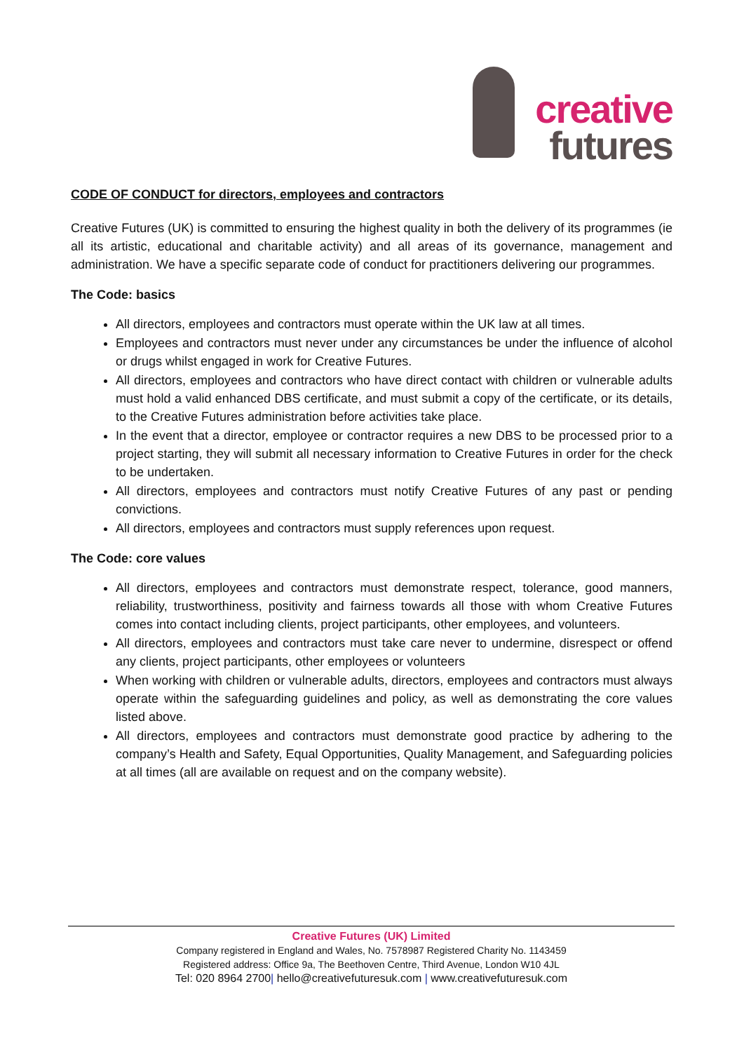creative
futures
CODE OF CONDUCT for directors, employees and contractors
Creative Futures (UK) is committed to ensuring the highest quality in both the delivery of its programmes (ie all its artistic, educational and charitable activity) and all areas of its governance, management and administration. We have a specific separate code of conduct for practitioners delivering our programmes.
The Code: basics
All directors, employees and contractors must operate within the UK law at all times.
Employees and contractors must never under any circumstances be under the influence of alcohol or drugs whilst engaged in work for Creative Futures.
All directors, employees and contractors who have direct contact with children or vulnerable adults must hold a valid enhanced DBS certificate, and must submit a copy of the certificate, or its details, to the Creative Futures administration before activities take place.
In the event that a director, employee or contractor requires a new DBS to be processed prior to a project starting, they will submit all necessary information to Creative Futures in order for the check to be undertaken.
All directors, employees and contractors must notify Creative Futures of any past or pending convictions.
All directors, employees and contractors must supply references upon request.
The Code: core values
All directors, employees and contractors must demonstrate respect, tolerance, good manners, reliability, trustworthiness, positivity and fairness towards all those with whom Creative Futures comes into contact including clients, project participants, other employees, and volunteers.
All directors, employees and contractors must take care never to undermine, disrespect or offend any clients, project participants, other employees or volunteers
When working with children or vulnerable adults, directors, employees and contractors must always operate within the safeguarding guidelines and policy, as well as demonstrating the core values listed above.
All directors, employees and contractors must demonstrate good practice by adhering to the company’s Health and Safety, Equal Opportunities, Quality Management, and Safeguarding policies at all times (all are available on request and on the company website).
Creative Futures (UK) Limited
Company registered in England and Wales, No. 7578987 Registered Charity No. 1143459
Registered address: Office 9a, The Beethoven Centre, Third Avenue, London W10 4JL
Tel: 020 8964 2700| hello@creativefuturesuk.com | www.creativefuturesuk.com